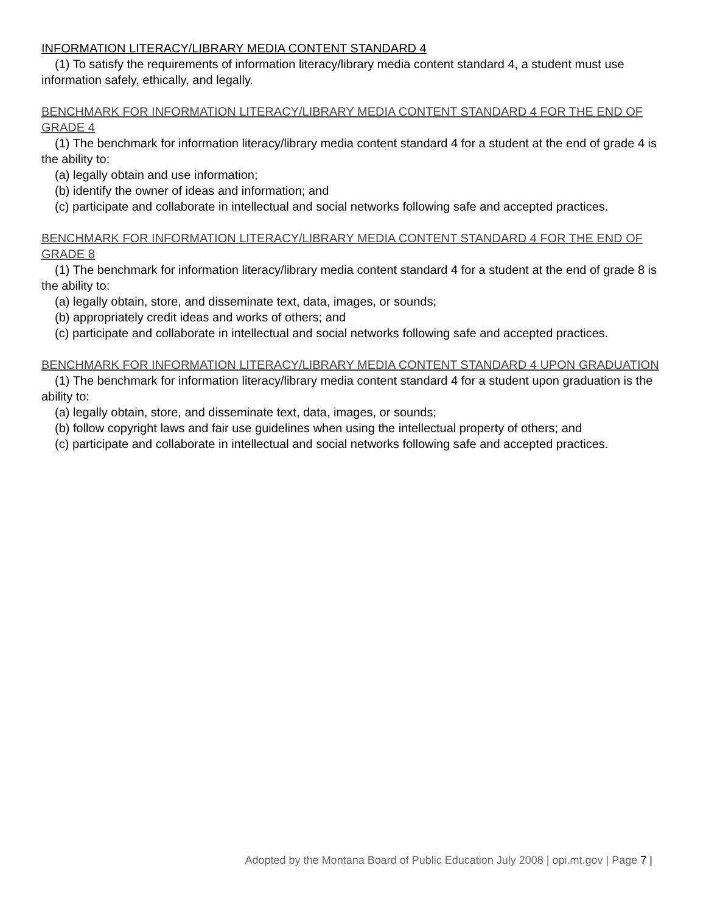INFORMATION LITERACY/LIBRARY MEDIA CONTENT STANDARD 4
(1) To satisfy the requirements of information literacy/library media content standard 4, a student must use information safely, ethically, and legally.
BENCHMARK FOR INFORMATION LITERACY/LIBRARY MEDIA CONTENT STANDARD 4 FOR THE END OF GRADE 4
(1) The benchmark for information literacy/library media content standard 4 for a student at the end of grade 4 is the ability to:
(a) legally obtain and use information;
(b) identify the owner of ideas and information; and
(c) participate and collaborate in intellectual and social networks following safe and accepted practices.
BENCHMARK FOR INFORMATION LITERACY/LIBRARY MEDIA CONTENT STANDARD 4 FOR THE END OF GRADE 8
(1) The benchmark for information literacy/library media content standard 4 for a student at the end of grade 8 is the ability to:
(a) legally obtain, store, and disseminate text, data, images, or sounds;
(b) appropriately credit ideas and works of others; and
(c) participate and collaborate in intellectual and social networks following safe and accepted practices.
BENCHMARK FOR INFORMATION LITERACY/LIBRARY MEDIA CONTENT STANDARD 4 UPON GRADUATION
(1) The benchmark for information literacy/library media content standard 4 for a student upon graduation is the ability to:
(a) legally obtain, store, and disseminate text, data, images, or sounds;
(b) follow copyright laws and fair use guidelines when using the intellectual property of others; and
(c) participate and collaborate in intellectual and social networks following safe and accepted practices.
Adopted by the Montana Board of Public Education July 2008 | opi.mt.gov | Page 7 |